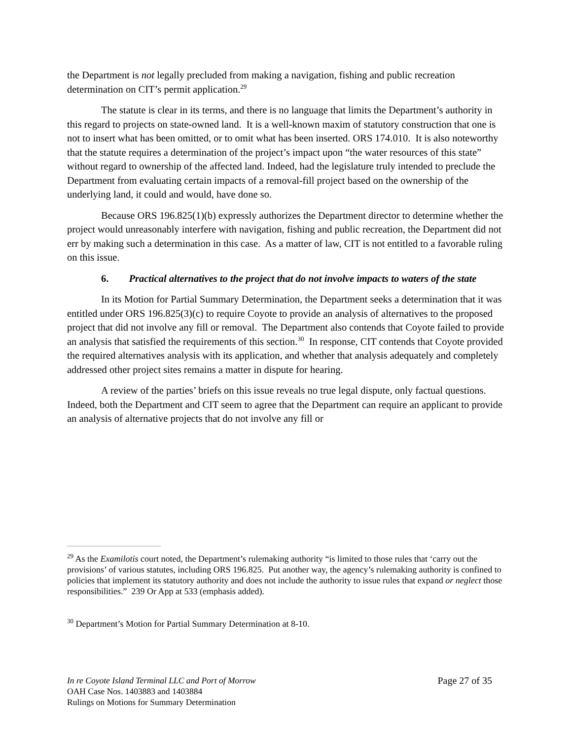the Department is not legally precluded from making a navigation, fishing and public recreation determination on CIT’s permit application.<sup>29</sup>
The statute is clear in its terms, and there is no language that limits the Department’s authority in this regard to projects on state-owned land. It is a well-known maxim of statutory construction that one is not to insert what has been omitted, or to omit what has been inserted. ORS 174.010. It is also noteworthy that the statute requires a determination of the project’s impact upon “the water resources of this state” without regard to ownership of the affected land. Indeed, had the legislature truly intended to preclude the Department from evaluating certain impacts of a removal-fill project based on the ownership of the underlying land, it could and would, have done so.
Because ORS 196.825(1)(b) expressly authorizes the Department director to determine whether the project would unreasonably interfere with navigation, fishing and public recreation, the Department did not err by making such a determination in this case. As a matter of law, CIT is not entitled to a favorable ruling on this issue.
6. Practical alternatives to the project that do not involve impacts to waters of the state
In its Motion for Partial Summary Determination, the Department seeks a determination that it was entitled under ORS 196.825(3)(c) to require Coyote to provide an analysis of alternatives to the proposed project that did not involve any fill or removal. The Department also contends that Coyote failed to provide an analysis that satisfied the requirements of this section.<sup>30</sup> In response, CIT contends that Coyote provided the required alternatives analysis with its application, and whether that analysis adequately and completely addressed other project sites remains a matter in dispute for hearing.
A review of the parties’ briefs on this issue reveals no true legal dispute, only factual questions. Indeed, both the Department and CIT seem to agree that the Department can require an applicant to provide an analysis of alternative projects that do not involve any fill or
<sup>29</sup> As the Examilotis court noted, the Department’s rulemaking authority “is limited to those rules that ‘carry out the provisions’ of various statutes, including ORS 196.825. Put another way, the agency’s rulemaking authority is confined to policies that implement its statutory authority and does not include the authority to issue rules that expand or neglect those responsibilities.” 239 Or App at 533 (emphasis added).
<sup>30</sup> Department’s Motion for Partial Summary Determination at 8-10.
In re Coyote Island Terminal LLC and Port of Morrow Page 27 of 35
OAH Case Nos. 1403883 and 1403884
Rulings on Motions for Summary Determination